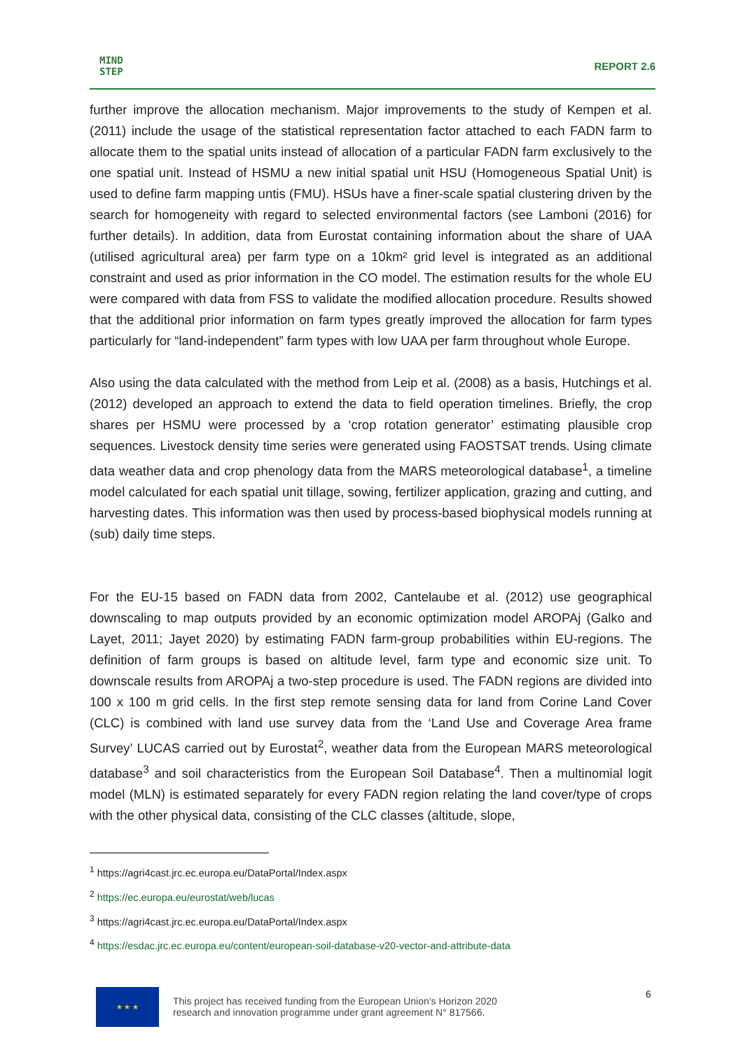MIND
STEP
REPORT 2.6
further improve the allocation mechanism. Major improvements to the study of Kempen et al. (2011) include the usage of the statistical representation factor attached to each FADN farm to allocate them to the spatial units instead of allocation of a particular FADN farm exclusively to the one spatial unit. Instead of HSMU a new initial spatial unit HSU (Homogeneous Spatial Unit) is used to define farm mapping untis (FMU). HSUs have a finer-scale spatial clustering driven by the search for homogeneity with regard to selected environmental factors (see Lamboni (2016) for further details). In addition, data from Eurostat containing information about the share of UAA (utilised agricultural area) per farm type on a 10km² grid level is integrated as an additional constraint and used as prior information in the CO model. The estimation results for the whole EU were compared with data from FSS to validate the modified allocation procedure. Results showed that the additional prior information on farm types greatly improved the allocation for farm types particularly for “land-independent” farm types with low UAA per farm throughout whole Europe.
Also using the data calculated with the method from Leip et al. (2008) as a basis, Hutchings et al. (2012) developed an approach to extend the data to field operation timelines. Briefly, the crop shares per HSMU were processed by a ‘crop rotation generator’ estimating plausible crop sequences. Livestock density time series were generated using FAOSTSAT trends. Using climate data weather data and crop phenology data from the MARS meteorological database<sup>1</sup>, a timeline model calculated for each spatial unit tillage, sowing, fertilizer application, grazing and cutting, and harvesting dates. This information was then used by process-based biophysical models running at (sub) daily time steps.
For the EU-15 based on FADN data from 2002, Cantelaube et al. (2012) use geographical downscaling to map outputs provided by an economic optimization model AROPAj (Galko and Layet, 2011; Jayet 2020) by estimating FADN farm-group probabilities within EU-regions. The definition of farm groups is based on altitude level, farm type and economic size unit. To downscale results from AROPAj a two-step procedure is used. The FADN regions are divided into 100 x 100 m grid cells. In the first step remote sensing data for land from Corine Land Cover (CLC) is combined with land use survey data from the ‘Land Use and Coverage Area frame Survey’ LUCAS carried out by Eurostat<sup>2</sup>, weather data from the European MARS meteorological database<sup>3</sup> and soil characteristics from the European Soil Database<sup>4</sup>. Then a multinomial logit model (MLN) is estimated separately for every FADN region relating the land cover/type of crops with the other physical data, consisting of the CLC classes (altitude, slope,
<sup>1</sup> https://agri4cast.jrc.ec.europa.eu/DataPortal/Index.aspx
<sup>2</sup> https://ec.europa.eu/eurostat/web/lucas
<sup>3</sup> https://agri4cast.jrc.ec.europa.eu/DataPortal/Index.aspx
<sup>4</sup> https://esdac.jrc.ec.europa.eu/content/european-soil-database-v20-vector-and-attribute-data
★ ★ ★
This project has received funding from the European Union’s Horizon 2020
research and innovation programme under grant agreement N° 817566.
6